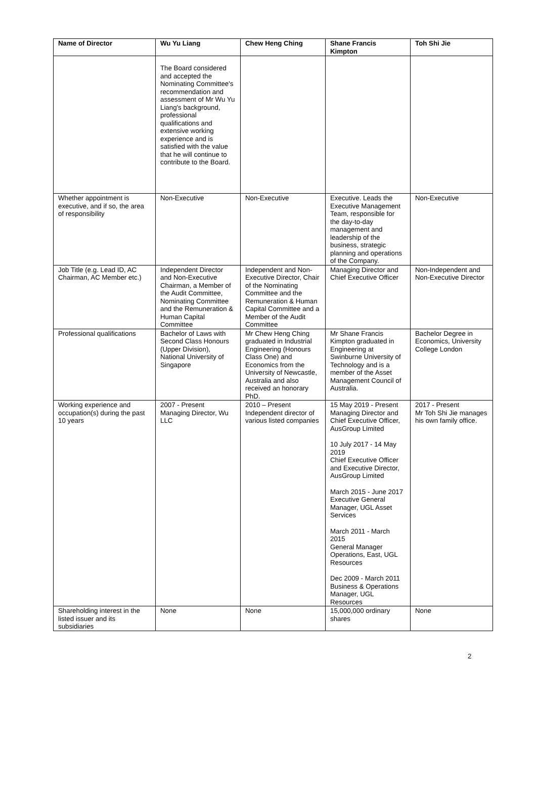| Name of Director | Wu Yu Liang | Chew Heng Ching | Shane Francis Kimpton | Toh Shi Jie |
| --- | --- | --- | --- | --- |
| | The Board considered and accepted the Nominating Committee's recommendation and assessment of Mr Wu Yu Liang's background, professional qualifications and extensive working experience and is satisfied with the value that he will continue to contribute to the Board. | | | |
| Whether appointment is executive, and if so, the area of responsibility | Non-Executive | Non-Executive | Executive. Leads the Executive Management Team, responsible for the day-to-day management and leadership of the business, strategic planning and operations of the Company. | Non-Executive |
| Job Title (e.g. Lead ID, AC Chairman, AC Member etc.) | Independent Director and Non-Executive Chairman, a Member of the Audit Committee, Nominating Committee and the Remuneration & Human Capital Committee | Independent and Non-Executive Director, Chair of the Nominating Committee and the Remuneration & Human Capital Committee and a Member of the Audit Committee | Managing Director and Chief Executive Officer | Non-Independent and Non-Executive Director |
| Professional qualifications | Bachelor of Laws with Second Class Honours (Upper Division), National University of Singapore | Mr Chew Heng Ching graduated in Industrial Engineering (Honours Class One) and Economics from the University of Newcastle, Australia and also received an honorary PhD. | Mr Shane Francis Kimpton graduated in Engineering at Swinburne University of Technology and is a member of the Asset Management Council of Australia. | Bachelor Degree in Economics, University College London |
| Working experience and occupation(s) during the past 10 years | 2007 - Present Managing Director, Wu LLC | 2010 – Present Independent director of various listed companies | 15 May 2019 - Present Managing Director and Chief Executive Officer, AusGroup Limited 10 July 2017 - 14 May 2019 Chief Executive Officer and Executive Director, AusGroup Limited March 2015 - June 2017 Executive General Manager, UGL Asset Services March 2011 - March 2015 General Manager Operations, East, UGL Resources Dec 2009 - March 2011 Business & Operations Manager, UGL Resources | 2017 - Present Mr Toh Shi Jie manages his own family office. |
| Shareholding interest in the listed issuer and its subsidiaries | None | None | 15,000,000 ordinary shares | None |
2